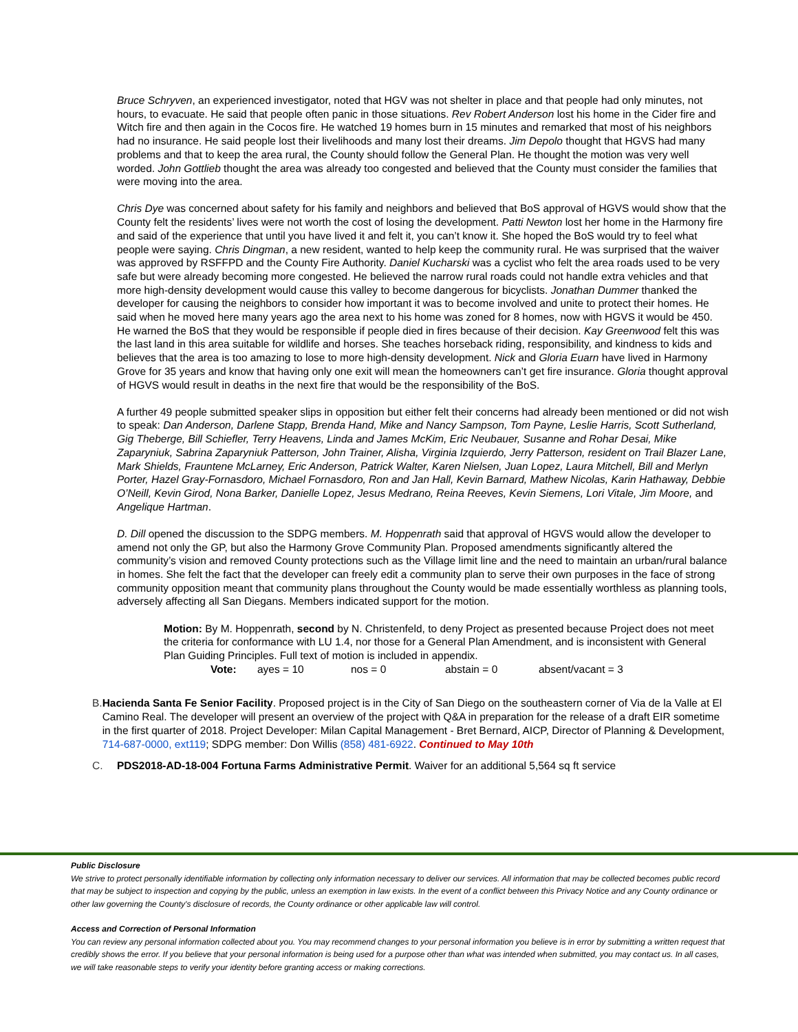Bruce Schryven, an experienced investigator, noted that HGV was not shelter in place and that people had only minutes, not hours, to evacuate. He said that people often panic in those situations. Rev Robert Anderson lost his home in the Cider fire and Witch fire and then again in the Cocos fire. He watched 19 homes burn in 15 minutes and remarked that most of his neighbors had no insurance. He said people lost their livelihoods and many lost their dreams. Jim Depolo thought that HGVS had many problems and that to keep the area rural, the County should follow the General Plan. He thought the motion was very well worded. John Gottlieb thought the area was already too congested and believed that the County must consider the families that were moving into the area.
Chris Dye was concerned about safety for his family and neighbors and believed that BoS approval of HGVS would show that the County felt the residents’ lives were not worth the cost of losing the development. Patti Newton lost her home in the Harmony fire and said of the experience that until you have lived it and felt it, you can’t know it. She hoped the BoS would try to feel what people were saying. Chris Dingman, a new resident, wanted to help keep the community rural. He was surprised that the waiver was approved by RSFFPD and the County Fire Authority. Daniel Kucharski was a cyclist who felt the area roads used to be very safe but were already becoming more congested. He believed the narrow rural roads could not handle extra vehicles and that more high-density development would cause this valley to become dangerous for bicyclists. Jonathan Dummer thanked the developer for causing the neighbors to consider how important it was to become involved and unite to protect their homes. He said when he moved here many years ago the area next to his home was zoned for 8 homes, now with HGVS it would be 450. He warned the BoS that they would be responsible if people died in fires because of their decision. Kay Greenwood felt this was the last land in this area suitable for wildlife and horses. She teaches horseback riding, responsibility, and kindness to kids and believes that the area is too amazing to lose to more high-density development. Nick and Gloria Euarn have lived in Harmony Grove for 35 years and know that having only one exit will mean the homeowners can’t get fire insurance. Gloria thought approval of HGVS would result in deaths in the next fire that would be the responsibility of the BoS.
A further 49 people submitted speaker slips in opposition but either felt their concerns had already been mentioned or did not wish to speak: Dan Anderson, Darlene Stapp, Brenda Hand, Mike and Nancy Sampson, Tom Payne, Leslie Harris, Scott Sutherland, Gig Theberge, Bill Schiefler, Terry Heavens, Linda and James McKim, Eric Neubauer, Susanne and Rohar Desai, Mike Zaparyniuk, Sabrina Zaparyniuk Patterson, John Trainer, Alisha, Virginia Izquierdo, Jerry Patterson, resident on Trail Blazer Lane, Mark Shields, Frauntene McLarney, Eric Anderson, Patrick Walter, Karen Nielsen, Juan Lopez, Laura Mitchell, Bill and Merlyn Porter, Hazel Gray-Fornasdoro, Michael Fornasdoro, Ron and Jan Hall, Kevin Barnard, Mathew Nicolas, Karin Hathaway, Debbie O’Neill, Kevin Girod, Nona Barker, Danielle Lopez, Jesus Medrano, Reina Reeves, Kevin Siemens, Lori Vitale, Jim Moore, and Angelique Hartman.
D. Dill opened the discussion to the SDPG members. M. Hoppenrath said that approval of HGVS would allow the developer to amend not only the GP, but also the Harmony Grove Community Plan. Proposed amendments significantly altered the community’s vision and removed County protections such as the Village limit line and the need to maintain an urban/rural balance in homes. She felt the fact that the developer can freely edit a community plan to serve their own purposes in the face of strong community opposition meant that community plans throughout the County would be made essentially worthless as planning tools, adversely affecting all San Diegans. Members indicated support for the motion.
Motion: By M. Hoppenrath, second by N. Christenfeld, to deny Project as presented because Project does not meet the criteria for conformance with LU 1.4, nor those for a General Plan Amendment, and is inconsistent with General Plan Guiding Principles. Full text of motion is included in appendix.
Vote: ayes = 10 nos = 0 abstain = 0 absent/vacant = 3
B. Hacienda Santa Fe Senior Facility. Proposed project is in the City of San Diego on the southeastern corner of Via de la Valle at El Camino Real. The developer will present an overview of the project with Q&A in preparation for the release of a draft EIR sometime in the first quarter of 2018. Project Developer: Milan Capital Management - Bret Bernard, AICP, Director of Planning & Development, 714-687-0000, ext119; SDPG member: Don Willis (858) 481-6922. Continued to May 10th
C. PDS2018-AD-18-004 Fortuna Farms Administrative Permit. Waiver for an additional 5,564 sq ft service
Public Disclosure
We strive to protect personally identifiable information by collecting only information necessary to deliver our services. All information that may be collected becomes public record that may be subject to inspection and copying by the public, unless an exemption in law exists. In the event of a conflict between this Privacy Notice and any County ordinance or other law governing the County's disclosure of records, the County ordinance or other applicable law will control.
Access and Correction of Personal Information
You can review any personal information collected about you. You may recommend changes to your personal information you believe is in error by submitting a written request that credibly shows the error. If you believe that your personal information is being used for a purpose other than what was intended when submitted, you may contact us. In all cases, we will take reasonable steps to verify your identity before granting access or making corrections.